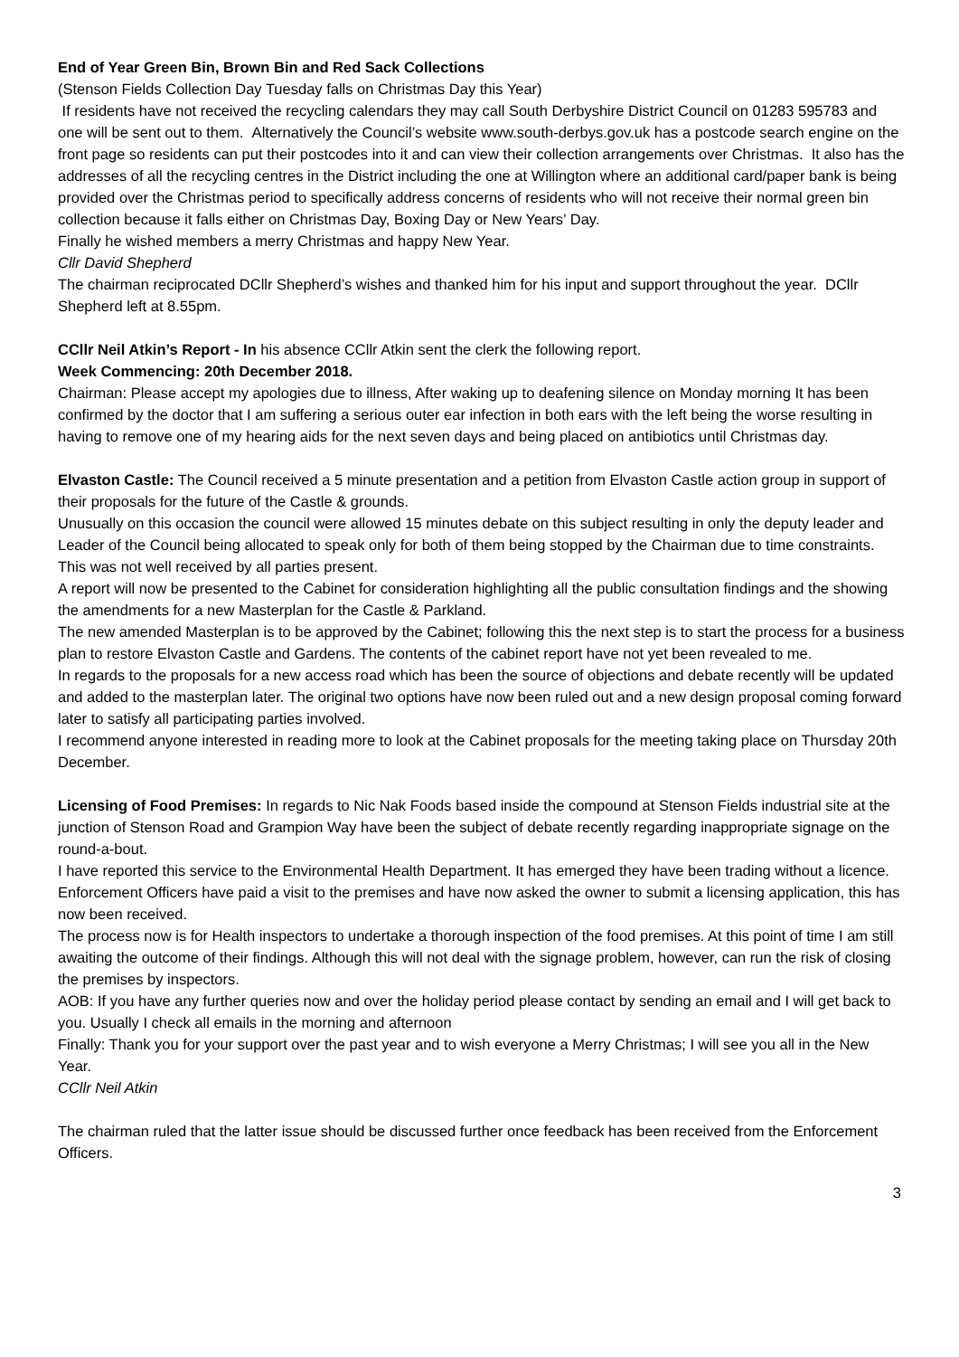End of Year Green Bin, Brown Bin and Red Sack Collections
(Stenson Fields Collection Day Tuesday falls on Christmas Day this Year)
If residents have not received the recycling calendars they may call South Derbyshire District Council on 01283 595783 and one will be sent out to them. Alternatively the Council’s website www.south-derbys.gov.uk has a postcode search engine on the front page so residents can put their postcodes into it and can view their collection arrangements over Christmas. It also has the addresses of all the recycling centres in the District including the one at Willington where an additional card/paper bank is being provided over the Christmas period to specifically address concerns of residents who will not receive their normal green bin collection because it falls either on Christmas Day, Boxing Day or New Years’ Day.
Finally he wished members a merry Christmas and happy New Year.
Cllr David Shepherd
The chairman reciprocated DCllr Shepherd’s wishes and thanked him for his input and support throughout the year. DCllr Shepherd left at 8.55pm.
CCllr Neil Atkin’s Report - In his absence CCllr Atkin sent the clerk the following report.
Week Commencing: 20th December 2018.
Chairman: Please accept my apologies due to illness, After waking up to deafening silence on Monday morning It has been confirmed by the doctor that I am suffering a serious outer ear infection in both ears with the left being the worse resulting in having to remove one of my hearing aids for the next seven days and being placed on antibiotics until Christmas day.
Elvaston Castle: The Council received a 5 minute presentation and a petition from Elvaston Castle action group in support of their proposals for the future of the Castle & grounds.
Unusually on this occasion the council were allowed 15 minutes debate on this subject resulting in only the deputy leader and Leader of the Council being allocated to speak only for both of them being stopped by the Chairman due to time constraints. This was not well received by all parties present.
A report will now be presented to the Cabinet for consideration highlighting all the public consultation findings and the showing the amendments for a new Masterplan for the Castle & Parkland.
The new amended Masterplan is to be approved by the Cabinet; following this the next step is to start the process for a business plan to restore Elvaston Castle and Gardens. The contents of the cabinet report have not yet been revealed to me.
In regards to the proposals for a new access road which has been the source of objections and debate recently will be updated and added to the masterplan later. The original two options have now been ruled out and a new design proposal coming forward later to satisfy all participating parties involved.
I recommend anyone interested in reading more to look at the Cabinet proposals for the meeting taking place on Thursday 20th December.
Licensing of Food Premises: In regards to Nic Nak Foods based inside the compound at Stenson Fields industrial site at the junction of Stenson Road and Grampion Way have been the subject of debate recently regarding inappropriate signage on the round-a-bout.
I have reported this service to the Environmental Health Department. It has emerged they have been trading without a licence. Enforcement Officers have paid a visit to the premises and have now asked the owner to submit a licensing application, this has now been received.
The process now is for Health inspectors to undertake a thorough inspection of the food premises. At this point of time I am still awaiting the outcome of their findings. Although this will not deal with the signage problem, however, can run the risk of closing the premises by inspectors.
AOB: If you have any further queries now and over the holiday period please contact by sending an email and I will get back to you. Usually I check all emails in the morning and afternoon
Finally: Thank you for your support over the past year and to wish everyone a Merry Christmas; I will see you all in the New Year.
CCllr Neil Atkin
The chairman ruled that the latter issue should be discussed further once feedback has been received from the Enforcement Officers.
3